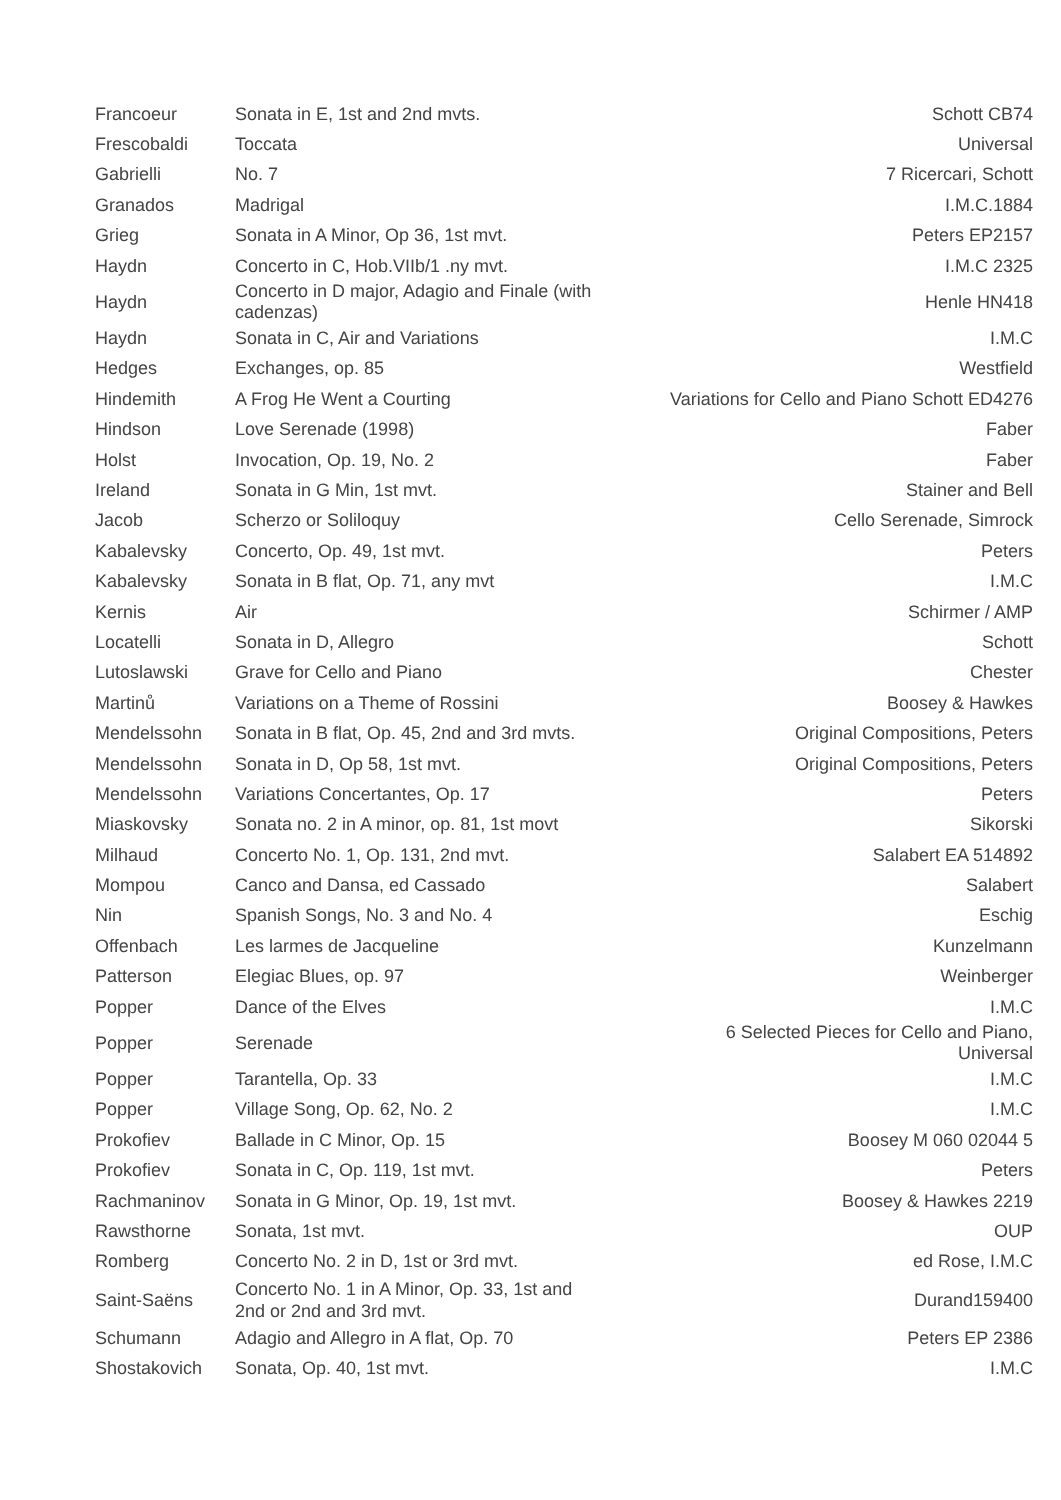| Francoeur | Sonata in E, 1st and 2nd mvts. | Schott CB74 |
| Frescobaldi | Toccata | Universal |
| Gabrielli | No. 7 | 7 Ricercari, Schott |
| Granados | Madrigal | I.M.C.1884 |
| Grieg | Sonata in A Minor, Op 36, 1st mvt. | Peters EP2157 |
| Haydn | Concerto in C, Hob.VIIb/1 .ny mvt. | I.M.C 2325 |
| Haydn | Concerto in D major, Adagio and Finale (with cadenzas) | Henle HN418 |
| Haydn | Sonata in C, Air and Variations | I.M.C |
| Hedges | Exchanges, op. 85 | Westfield |
| Hindemith | A Frog He Went a Courting | Variations for Cello and Piano Schott ED4276 |
| Hindson | Love Serenade (1998) | Faber |
| Holst | Invocation, Op. 19, No. 2 | Faber |
| Ireland | Sonata in G Min, 1st mvt. | Stainer and Bell |
| Jacob | Scherzo or Soliloquy | Cello Serenade, Simrock |
| Kabalevsky | Concerto, Op. 49, 1st mvt. | Peters |
| Kabalevsky | Sonata in B flat, Op. 71, any mvt | I.M.C |
| Kernis | Air | Schirmer / AMP |
| Locatelli | Sonata in D, Allegro | Schott |
| Lutoslawski | Grave for Cello and Piano | Chester |
| Martinů | Variations on a Theme of Rossini | Boosey & Hawkes |
| Mendelssohn | Sonata in B flat, Op. 45, 2nd and 3rd mvts. | Original Compositions, Peters |
| Mendelssohn | Sonata in D, Op 58, 1st mvt. | Original Compositions, Peters |
| Mendelssohn | Variations Concertantes, Op. 17 | Peters |
| Miaskovsky | Sonata no. 2 in A minor, op. 81, 1st movt | Sikorski |
| Milhaud | Concerto No. 1, Op. 131, 2nd mvt. | Salabert EA 514892 |
| Mompou | Canco and Dansa, ed Cassado | Salabert |
| Nin | Spanish Songs, No. 3 and No. 4 | Eschig |
| Offenbach | Les larmes de Jacqueline | Kunzelmann |
| Patterson | Elegiac Blues, op. 97 | Weinberger |
| Popper | Dance of the Elves | I.M.C |
| Popper | Serenade | 6 Selected Pieces for Cello and Piano, Universal |
| Popper | Tarantella, Op. 33 | I.M.C |
| Popper | Village Song, Op. 62, No. 2 | I.M.C |
| Prokofiev | Ballade in C Minor, Op. 15 | Boosey M 060 02044 5 |
| Prokofiev | Sonata in C, Op. 119, 1st mvt. | Peters |
| Rachmaninov | Sonata in G Minor, Op. 19, 1st mvt. | Boosey & Hawkes 2219 |
| Rawsthorne | Sonata, 1st mvt. | OUP |
| Romberg | Concerto No. 2 in D, 1st or 3rd mvt. | ed Rose, I.M.C |
| Saint-Saëns | Concerto No. 1 in A Minor, Op. 33, 1st and 2nd or 2nd and 3rd mvt. | Durand159400 |
| Schumann | Adagio and Allegro in A flat, Op. 70 | Peters EP 2386 |
| Shostakovich | Sonata, Op. 40, 1st mvt. | I.M.C |